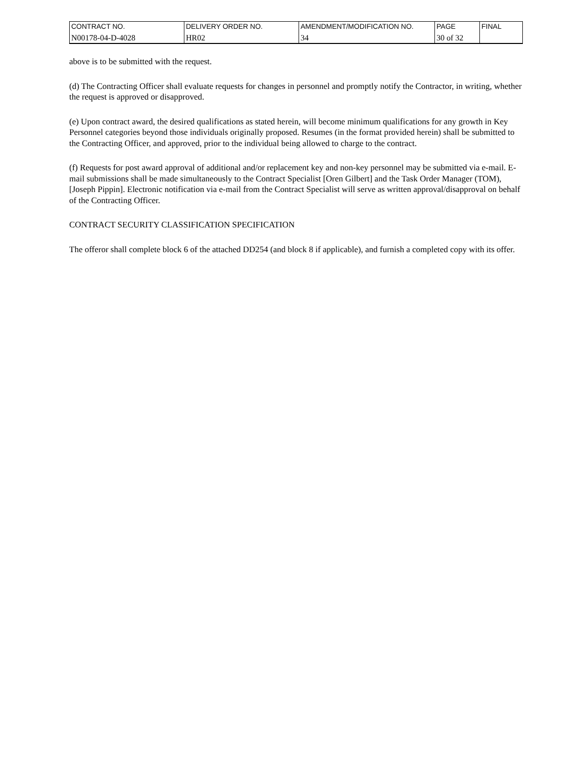| CONTRACT NO. | DELIVERY ORDER NO. | AMENDMENT/MODIFICATION NO. | PAGE | FINAL |
| N00178-04-D-4028 | HR02 | 34 | 30 of 32 | |
above is to be submitted with the request.
(d) The Contracting Officer shall evaluate requests for changes in personnel and promptly notify the Contractor, in writing, whether the request is approved or disapproved.
(e) Upon contract award, the desired qualifications as stated herein, will become minimum qualifications for any growth in Key Personnel categories beyond those individuals originally proposed. Resumes (in the format provided herein) shall be submitted to the Contracting Officer, and approved, prior to the individual being allowed to charge to the contract.
(f) Requests for post award approval of additional and/or replacement key and non-key personnel may be submitted via e-mail. E-mail submissions shall be made simultaneously to the Contract Specialist [Oren Gilbert] and the Task Order Manager (TOM), [Joseph Pippin]. Electronic notification via e-mail from the Contract Specialist will serve as written approval/disapproval on behalf of the Contracting Officer.
CONTRACT SECURITY CLASSIFICATION SPECIFICATION
The offeror shall complete block 6 of the attached DD254 (and block 8 if applicable), and furnish a completed copy with its offer.